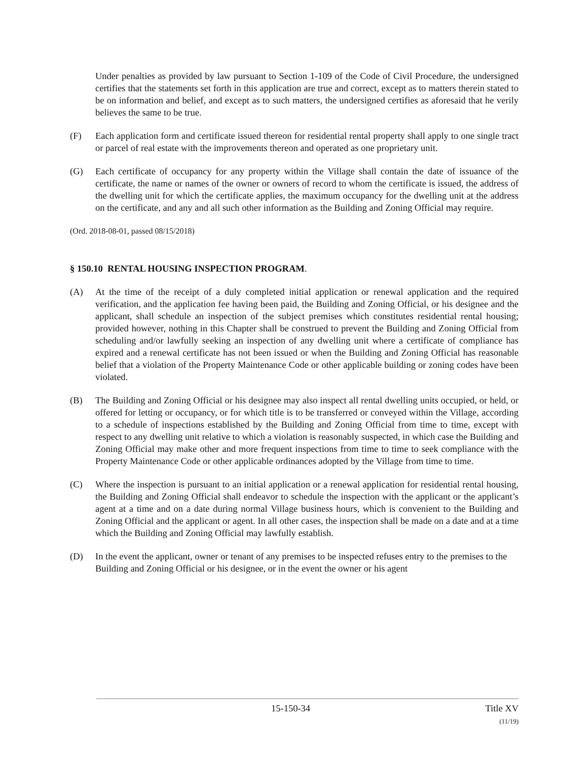Under penalties as provided by law pursuant to Section 1-109 of the Code of Civil Procedure, the undersigned certifies that the statements set forth in this application are true and correct, except as to matters therein stated to be on information and belief, and except as to such matters, the undersigned certifies as aforesaid that he verily believes the same to be true.
(F) Each application form and certificate issued thereon for residential rental property shall apply to one single tract or parcel of real estate with the improvements thereon and operated as one proprietary unit.
(G) Each certificate of occupancy for any property within the Village shall contain the date of issuance of the certificate, the name or names of the owner or owners of record to whom the certificate is issued, the address of the dwelling unit for which the certificate applies, the maximum occupancy for the dwelling unit at the address on the certificate, and any and all such other information as the Building and Zoning Official may require.
(Ord. 2018-08-01, passed 08/15/2018)
§ 150.10 RENTAL HOUSING INSPECTION PROGRAM.
(A) At the time of the receipt of a duly completed initial application or renewal application and the required verification, and the application fee having been paid, the Building and Zoning Official, or his designee and the applicant, shall schedule an inspection of the subject premises which constitutes residential rental housing; provided however, nothing in this Chapter shall be construed to prevent the Building and Zoning Official from scheduling and/or lawfully seeking an inspection of any dwelling unit where a certificate of compliance has expired and a renewal certificate has not been issued or when the Building and Zoning Official has reasonable belief that a violation of the Property Maintenance Code or other applicable building or zoning codes have been violated.
(B) The Building and Zoning Official or his designee may also inspect all rental dwelling units occupied, or held, or offered for letting or occupancy, or for which title is to be transferred or conveyed within the Village, according to a schedule of inspections established by the Building and Zoning Official from time to time, except with respect to any dwelling unit relative to which a violation is reasonably suspected, in which case the Building and Zoning Official may make other and more frequent inspections from time to time to seek compliance with the Property Maintenance Code or other applicable ordinances adopted by the Village from time to time.
(C) Where the inspection is pursuant to an initial application or a renewal application for residential rental housing, the Building and Zoning Official shall endeavor to schedule the inspection with the applicant or the applicant’s agent at a time and on a date during normal Village business hours, which is convenient to the Building and Zoning Official and the applicant or agent. In all other cases, the inspection shall be made on a date and at a time which the Building and Zoning Official may lawfully establish.
(D) In the event the applicant, owner or tenant of any premises to be inspected refuses entry to the premises to the Building and Zoning Official or his designee, or in the event the owner or his agent
15-150-34 Title XV
(11/19)